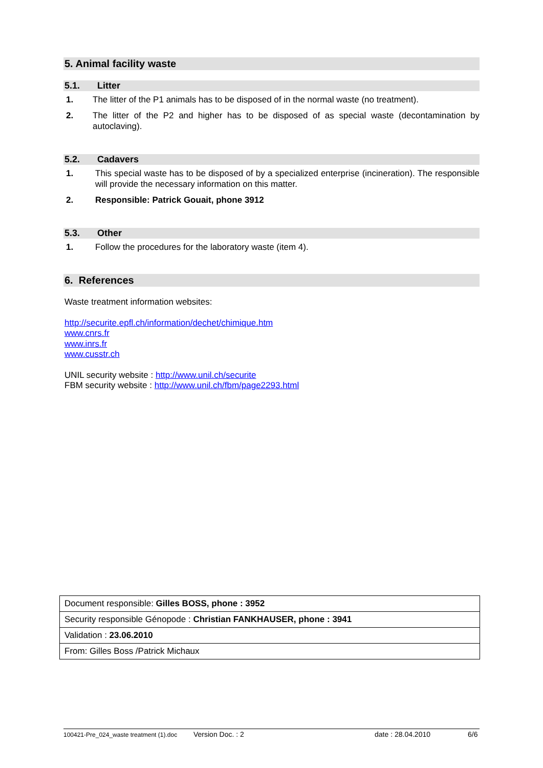5. Animal facility waste
5.1. Litter
1. The litter of the P1 animals has to be disposed of in the normal waste (no treatment).
2. The litter of the P2 and higher has to be disposed of as special waste (decontamination by autoclaving).
5.2. Cadavers
1. This special waste has to be disposed of by a specialized enterprise (incineration). The responsible will provide the necessary information on this matter.
2. Responsible: Patrick Gouait, phone 3912
5.3. Other
1. Follow the procedures for the laboratory waste (item 4).
6. References
Waste treatment information websites:
http://securite.epfl.ch/information/dechet/chimique.htm
www.cnrs.fr
www.inrs.fr
www.cusstr.ch
UNIL security website : http://www.unil.ch/securite
FBM security website : http://www.unil.ch/fbm/page2293.html
| Document responsible: Gilles BOSS, phone : 3952 |
| Security responsible Génopode : Christian FANKHAUSER, phone : 3941 |
| Validation : 23.06.2010 |
| From: Gilles Boss /Patrick Michaux |
100421-Pre_024_waste treatment (1).doc Version Doc. : 2 date : 28.04.2010 6/6